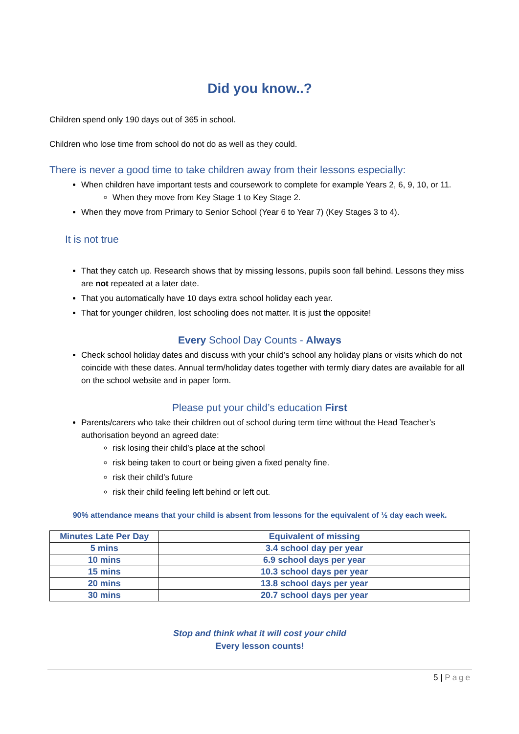Did you know..?
Children spend only 190 days out of 365 in school.
Children who lose time from school do not do as well as they could.
There is never a good time to take children away from their lessons especially:
When children have important tests and coursework to complete for example Years 2, 6, 9, 10, or 11.
When they move from Key Stage 1 to Key Stage 2.
When they move from Primary to Senior School (Year 6 to Year 7) (Key Stages 3 to 4).
It is not true
That they catch up. Research shows that by missing lessons, pupils soon fall behind. Lessons they miss are not repeated at a later date.
That you automatically have 10 days extra school holiday each year.
That for younger children, lost schooling does not matter. It is just the opposite!
Every School Day Counts - Always
Check school holiday dates and discuss with your child’s school any holiday plans or visits which do not coincide with these dates. Annual term/holiday dates together with termly diary dates are available for all on the school website and in paper form.
Please put your child’s education First
Parents/carers who take their children out of school during term time without the Head Teacher’s authorisation beyond an agreed date:
risk losing their child’s place at the school
risk being taken to court or being given a fixed penalty fine.
risk their child’s future
risk their child feeling left behind or left out.
90% attendance means that your child is absent from lessons for the equivalent of ½ day each week.
| Minutes Late Per Day | Equivalent of missing |
| --- | --- |
| 5 mins | 3.4 school day per year |
| 10 mins | 6.9 school days per year |
| 15 mins | 10.3 school days per year |
| 20 mins | 13.8 school days per year |
| 30 mins | 20.7 school days per year |
Stop and think what it will cost your child
Every lesson counts!
5 | Page